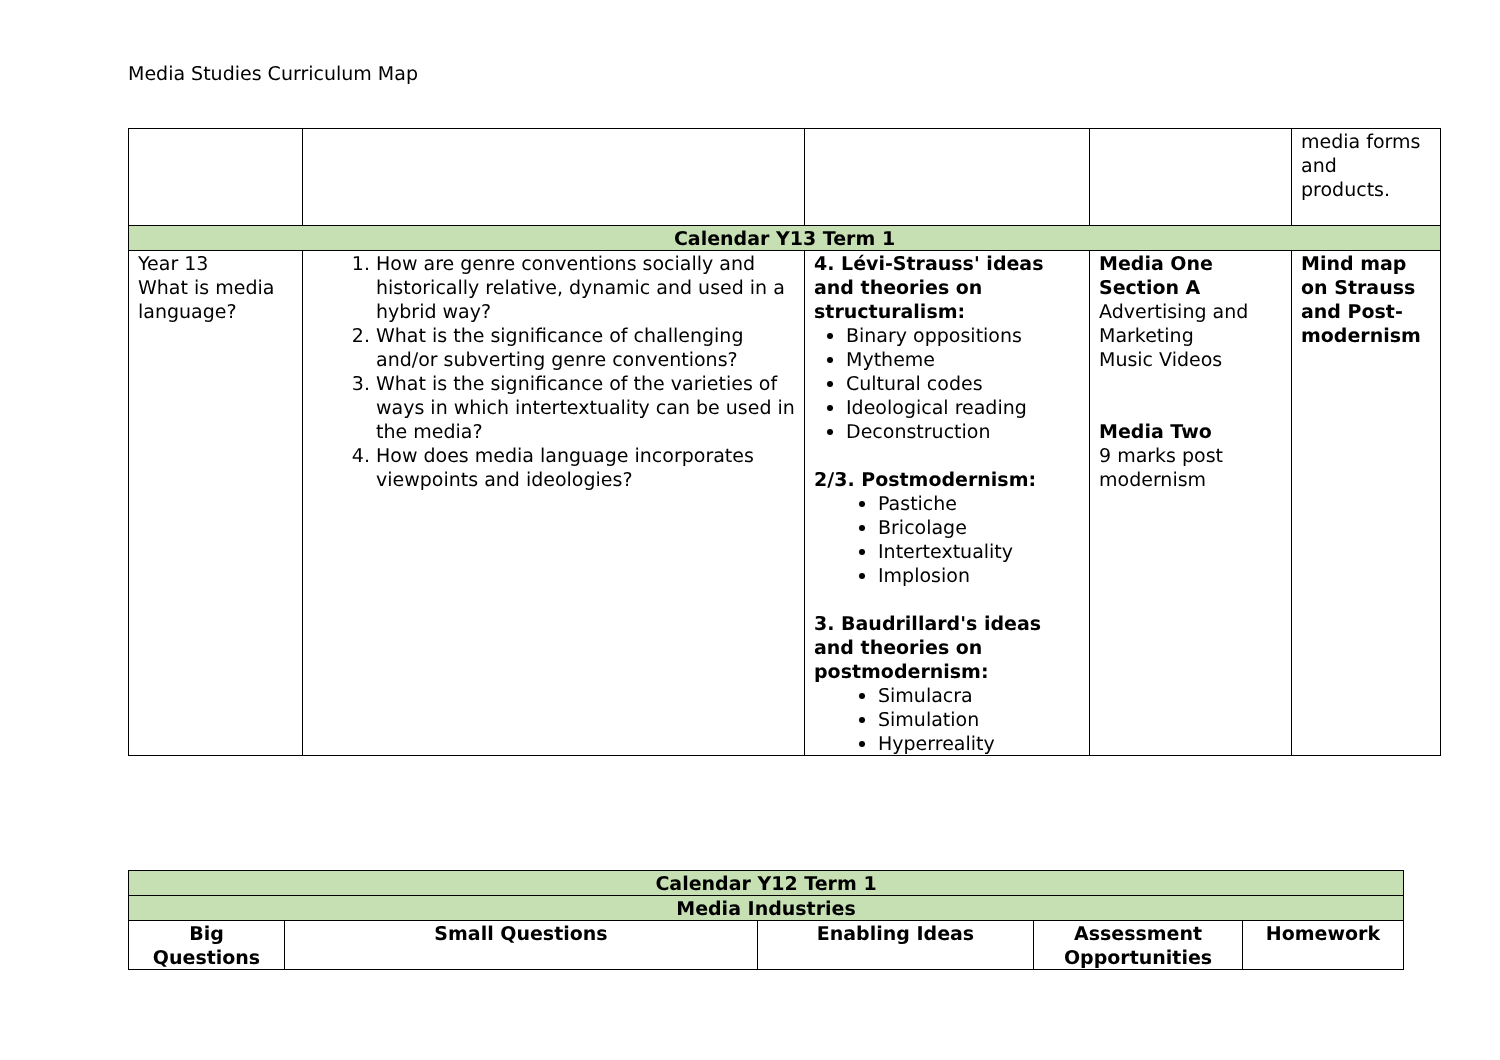Media Studies Curriculum Map
| | | | | media forms and products. |
| Calendar Y13 Term 1 | | | | |
| Year 13 What is media language? | 1. How are genre conventions socially and historically relative, dynamic and used in a hybrid way? 2. What is the significance of challenging and/or subverting genre conventions? 3. What is the significance of the varieties of ways in which intertextuality can be used in the media? 4. How does media language incorporates viewpoints and ideologies? | 4. Lévi-Strauss' ideas and theories on structuralism: Binary oppositions Mytheme Cultural codes Ideological reading Deconstruction 2/3. Postmodernism: Pastiche Bricolage Intertextuality Implosion 3. Baudrillard's ideas and theories on postmodernism: Simulacra Simulation Hyperreality | Media One Section A Advertising and Marketing Music Videos Media Two 9 marks post modernism | Mind map on Strauss and Post-modernism |
| Calendar Y12 Term 1 | | | | |
| Media Industries | | | | |
| Big Questions | Small Questions | Enabling Ideas | Assessment Opportunities | Homework |